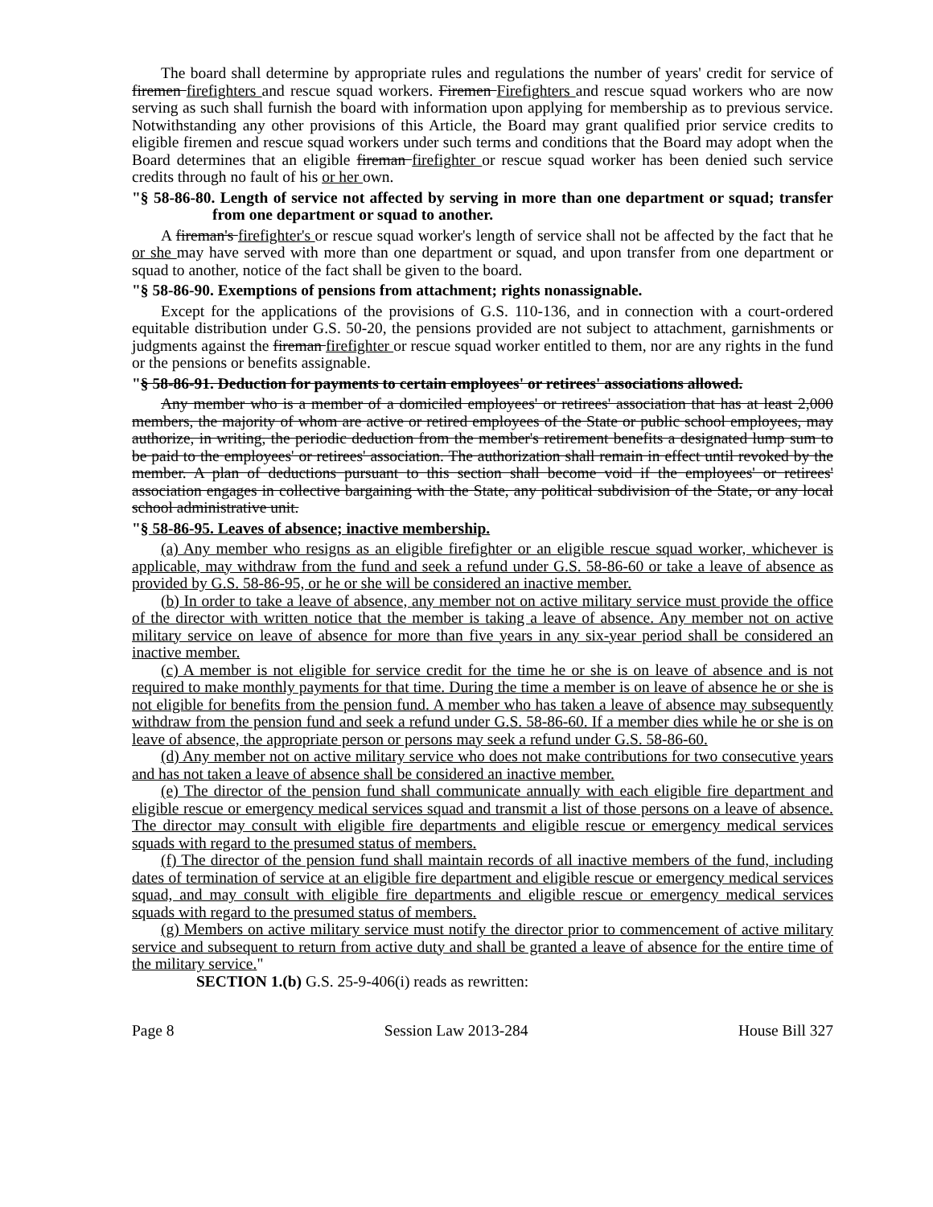The board shall determine by appropriate rules and regulations the number of years' credit for service of firemen firefighters and rescue squad workers. Firemen Firefighters and rescue squad workers who are now serving as such shall furnish the board with information upon applying for membership as to previous service. Notwithstanding any other provisions of this Article, the Board may grant qualified prior service credits to eligible firemen and rescue squad workers under such terms and conditions that the Board may adopt when the Board determines that an eligible fireman firefighter or rescue squad worker has been denied such service credits through no fault of his or her own.
"§ 58-86-80. Length of service not affected by serving in more than one department or squad; transfer from one department or squad to another.
A fireman's firefighter's or rescue squad worker's length of service shall not be affected by the fact that he or she may have served with more than one department or squad, and upon transfer from one department or squad to another, notice of the fact shall be given to the board.
"§ 58-86-90. Exemptions of pensions from attachment; rights nonassignable.
Except for the applications of the provisions of G.S. 110-136, and in connection with a court-ordered equitable distribution under G.S. 50-20, the pensions provided are not subject to attachment, garnishments or judgments against the fireman firefighter or rescue squad worker entitled to them, nor are any rights in the fund or the pensions or benefits assignable.
"§ 58-86-91. Deduction for payments to certain employees' or retirees' associations allowed.
Any member who is a member of a domiciled employees' or retirees' association that has at least 2,000 members, the majority of whom are active or retired employees of the State or public school employees, may authorize, in writing, the periodic deduction from the member's retirement benefits a designated lump sum to be paid to the employees' or retirees' association. The authorization shall remain in effect until revoked by the member. A plan of deductions pursuant to this section shall become void if the employees' or retirees' association engages in collective bargaining with the State, any political subdivision of the State, or any local school administrative unit.
"§ 58-86-95. Leaves of absence; inactive membership.
(a) Any member who resigns as an eligible firefighter or an eligible rescue squad worker, whichever is applicable, may withdraw from the fund and seek a refund under G.S. 58-86-60 or take a leave of absence as provided by G.S. 58-86-95, or he or she will be considered an inactive member.
(b) In order to take a leave of absence, any member not on active military service must provide the office of the director with written notice that the member is taking a leave of absence. Any member not on active military service on leave of absence for more than five years in any six-year period shall be considered an inactive member.
(c) A member is not eligible for service credit for the time he or she is on leave of absence and is not required to make monthly payments for that time. During the time a member is on leave of absence he or she is not eligible for benefits from the pension fund. A member who has taken a leave of absence may subsequently withdraw from the pension fund and seek a refund under G.S. 58-86-60. If a member dies while he or she is on leave of absence, the appropriate person or persons may seek a refund under G.S. 58-86-60.
(d) Any member not on active military service who does not make contributions for two consecutive years and has not taken a leave of absence shall be considered an inactive member.
(e) The director of the pension fund shall communicate annually with each eligible fire department and eligible rescue or emergency medical services squad and transmit a list of those persons on a leave of absence. The director may consult with eligible fire departments and eligible rescue or emergency medical services squads with regard to the presumed status of members.
(f) The director of the pension fund shall maintain records of all inactive members of the fund, including dates of termination of service at an eligible fire department and eligible rescue or emergency medical services squad, and may consult with eligible fire departments and eligible rescue or emergency medical services squads with regard to the presumed status of members.
(g) Members on active military service must notify the director prior to commencement of active military service and subsequent to return from active duty and shall be granted a leave of absence for the entire time of the military service."
SECTION 1.(b) G.S. 25-9-406(i) reads as rewritten:
Page 8 Session Law 2013-284 House Bill 327